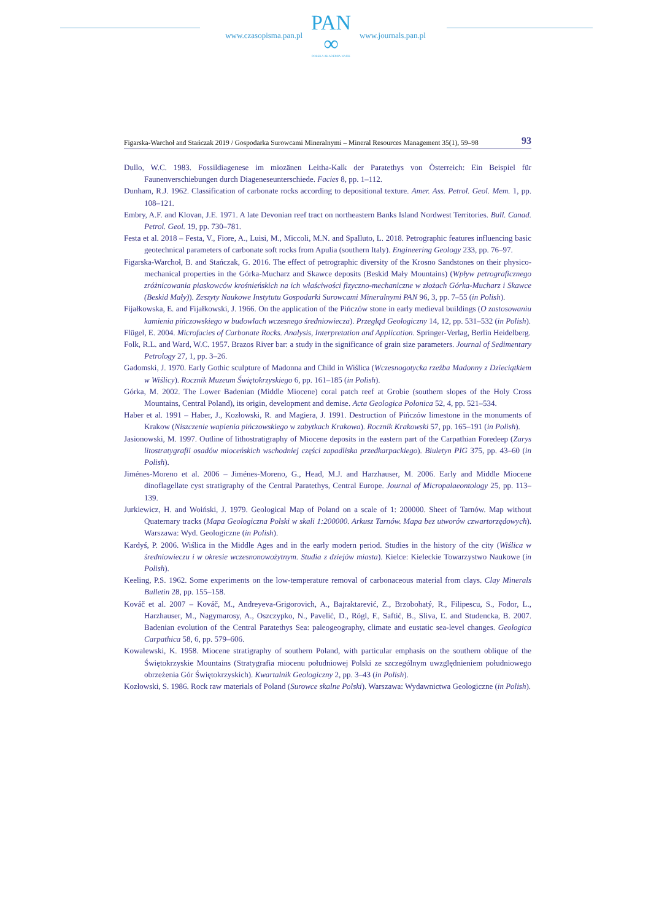www.czasopisma.pan.pl
PAN
∞
POLSKA AKADEMIA NAUK
www.journals.pan.pl
Figarska-Warchoł and Stańczak 2019 / Gospodarka Surowcami Mineralnymi – Mineral Resources Management 35(1), 59–98 93
Dullo, W.C. 1983. Fossildiagenese im miozänen Leitha-Kalk der Paratethys von Österreich: Ein Beispiel für Faunenverschiebungen durch Diageneseunterschiede. Facies 8, pp. 1–112.
Dunham, R.J. 1962. Classification of carbonate rocks according to depositional texture. Amer. Ass. Petrol. Geol. Mem. 1, pp. 108–121.
Embry, A.F. and Klovan, J.E. 1971. A late Devonian reef tract on northeastern Banks Island Nordwest Territories. Bull. Canad. Petrol. Geol. 19, pp. 730–781.
Festa et al. 2018 – Festa, V., Fiore, A., Luisi, M., Miccoli, M.N. and Spalluto, L. 2018. Petrographic features influencing basic geotechnical parameters of carbonate soft rocks from Apulia (southern Italy). Engineering Geology 233, pp. 76–97.
Figarska-Warchoł, B. and Stańczak, G. 2016. The effect of petrographic diversity of the Krosno Sandstones on their physico-mechanical properties in the Górka-Mucharz and Skawce deposits (Beskid Mały Mountains) (Wpływ petrograficznego zróżnicowania piaskowców krośnieńskich na ich właściwości fizyczno-mechaniczne w złożach Górka-Mucharz i Skawce (Beskid Mały)). Zeszyty Naukowe Instytutu Gospodarki Surowcami Mineralnymi PAN 96, 3, pp. 7–55 (in Polish).
Fijałkowska, E. and Fijałkowski, J. 1966. On the application of the Pińczów stone in early medieval buildings (O zastosowaniu kamienia pińczowskiego w budowlach wczesnego średniowiecza). Przegląd Geologiczny 14, 12, pp. 531–532 (in Polish).
Flügel, E. 2004. Microfacies of Carbonate Rocks. Analysis, Interpretation and Application. Springer-Verlag, Berlin Heidelberg.
Folk, R.L. and Ward, W.C. 1957. Brazos River bar: a study in the significance of grain size parameters. Journal of Sedimentary Petrology 27, 1, pp. 3–26.
Gadomski, J. 1970. Early Gothic sculpture of Madonna and Child in Wiślica (Wczesnogotycka rzeźba Madonny z Dzieciątkiem w Wiślicy). Rocznik Muzeum Świętokrzyskiego 6, pp. 161–185 (in Polish).
Górka, M. 2002. The Lower Badenian (Middle Miocene) coral patch reef at Grobie (southern slopes of the Holy Cross Mountains, Central Poland), its origin, development and demise. Acta Geologica Polonica 52, 4, pp. 521–534.
Haber et al. 1991 – Haber, J., Kozłowski, R. and Magiera, J. 1991. Destruction of Pińczów limestone in the monuments of Krakow (Niszczenie wapienia pińczowskiego w zabytkach Krakowa). Rocznik Krakowski 57, pp. 165–191 (in Polish).
Jasionowski, M. 1997. Outline of lithostratigraphy of Miocene deposits in the eastern part of the Carpathian Foredeep (Zarys litostratygrafii osadów mioceńskich wschodniej części zapadliska przedkarpackiego). Biuletyn PIG 375, pp. 43–60 (in Polish).
Jiménes-Moreno et al. 2006 – Jiménes-Moreno, G., Head, M.J. and Harzhauser, M. 2006. Early and Middle Miocene dinoflagellate cyst stratigraphy of the Central Paratethys, Central Europe. Journal of Micropalaeontology 25, pp. 113–139.
Jurkiewicz, H. and Woiński, J. 1979. Geological Map of Poland on a scale of 1: 200000. Sheet of Tarnów. Map without Quaternary tracks (Mapa Geologiczna Polski w skali 1:200000. Arkusz Tarnów. Mapa bez utworów czwartorzędowych). Warszawa: Wyd. Geologiczne (in Polish).
Kardyś, P. 2006. Wiślica in the Middle Ages and in the early modern period. Studies in the history of the city (Wiślica w średniowieczu i w okresie wczesnonowożytnym. Studia z dziejów miasta). Kielce: Kieleckie Towarzystwo Naukowe (in Polish).
Keeling, P.S. 1962. Some experiments on the low-temperature removal of carbonaceous material from clays. Clay Minerals Bulletin 28, pp. 155–158.
Kováč et al. 2007 – Kováč, M., Andreyeva-Grigorovich, A., Bajraktarević, Z., Brzobohatý, R., Filipescu, S., Fodor, L., Harzhauser, M., Nagymarosy, A., Oszczypko, N., Pavelić, D., Rögl, F., Saftić, B., Sliva, Ľ. and Studencka, B. 2007. Badenian evolution of the Central Paratethys Sea: paleogeography, climate and eustatic sea-level changes. Geologica Carpathica 58, 6, pp. 579–606.
Kowalewski, K. 1958. Miocene stratigraphy of southern Poland, with particular emphasis on the southern oblique of the Świętokrzyskie Mountains (Stratygrafia miocenu południowej Polski ze szczególnym uwzględnieniem południowego obrzeżenia Gór Świętokrzyskich). Kwartalnik Geologiczny 2, pp. 3–43 (in Polish).
Kozłowski, S. 1986. Rock raw materials of Poland (Surowce skalne Polski). Warszawa: Wydawnictwa Geologiczne (in Polish).